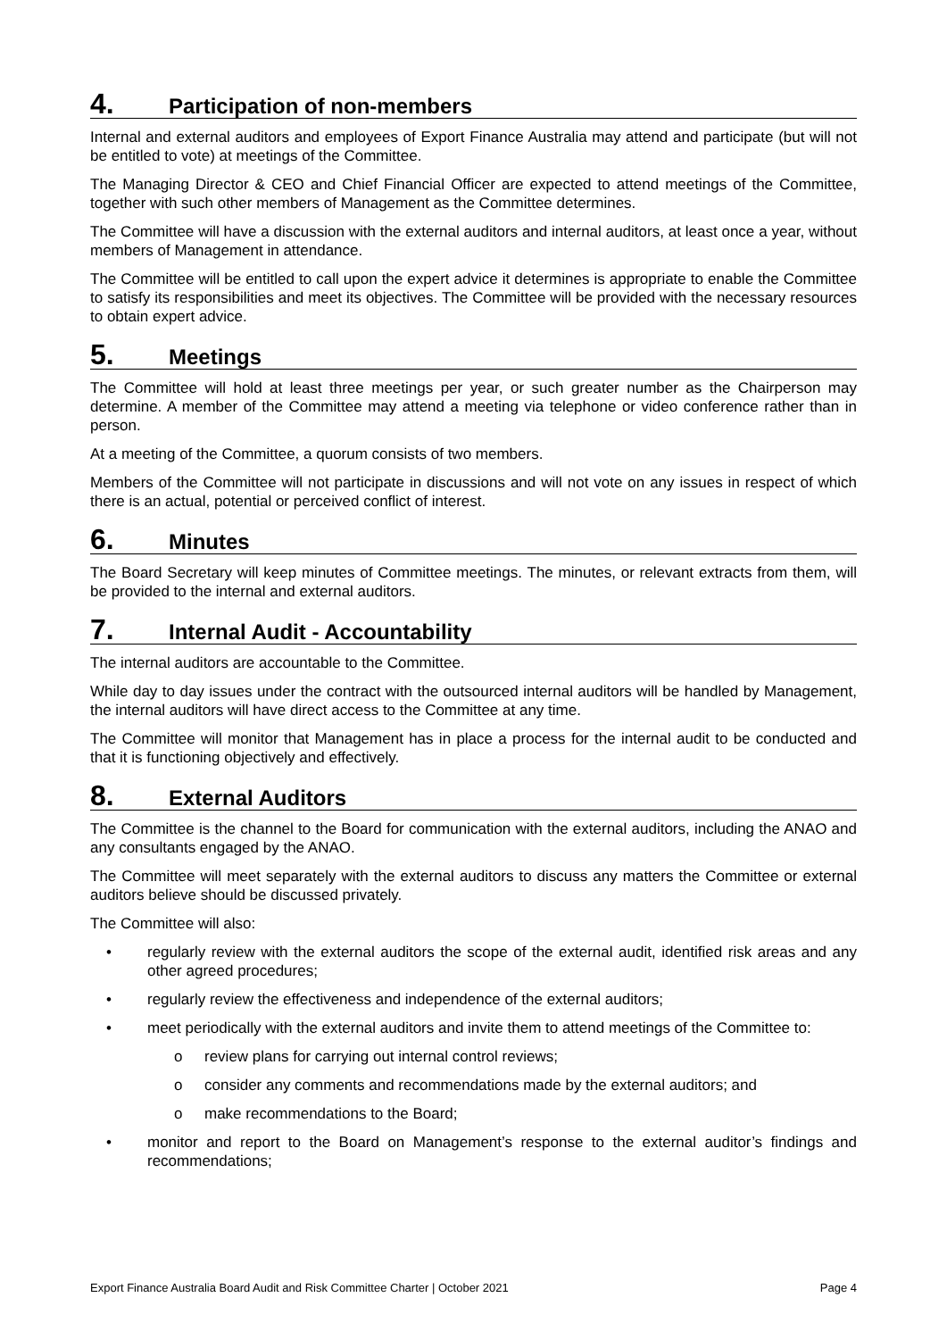4. Participation of non-members
Internal and external auditors and employees of Export Finance Australia may attend and participate (but will not be entitled to vote) at meetings of the Committee.
The Managing Director & CEO and Chief Financial Officer are expected to attend meetings of the Committee, together with such other members of Management as the Committee determines.
The Committee will have a discussion with the external auditors and internal auditors, at least once a year, without members of Management in attendance.
The Committee will be entitled to call upon the expert advice it determines is appropriate to enable the Committee to satisfy its responsibilities and meet its objectives. The Committee will be provided with the necessary resources to obtain expert advice.
5. Meetings
The Committee will hold at least three meetings per year, or such greater number as the Chairperson may determine. A member of the Committee may attend a meeting via telephone or video conference rather than in person.
At a meeting of the Committee, a quorum consists of two members.
Members of the Committee will not participate in discussions and will not vote on any issues in respect of which there is an actual, potential or perceived conflict of interest.
6. Minutes
The Board Secretary will keep minutes of Committee meetings. The minutes, or relevant extracts from them, will be provided to the internal and external auditors.
7. Internal Audit - Accountability
The internal auditors are accountable to the Committee.
While day to day issues under the contract with the outsourced internal auditors will be handled by Management, the internal auditors will have direct access to the Committee at any time.
The Committee will monitor that Management has in place a process for the internal audit to be conducted and that it is functioning objectively and effectively.
8. External Auditors
The Committee is the channel to the Board for communication with the external auditors, including the ANAO and any consultants engaged by the ANAO.
The Committee will meet separately with the external auditors to discuss any matters the Committee or external auditors believe should be discussed privately.
The Committee will also:
• regularly review with the external auditors the scope of the external audit, identified risk areas and any other agreed procedures;
• regularly review the effectiveness and independence of the external auditors;
• meet periodically with the external auditors and invite them to attend meetings of the Committee to:
o review plans for carrying out internal control reviews;
o consider any comments and recommendations made by the external auditors; and
o make recommendations to the Board;
• monitor and report to the Board on Management’s response to the external auditor’s findings and recommendations;
Export Finance Australia Board Audit and Risk Committee Charter | October 2021 Page 4